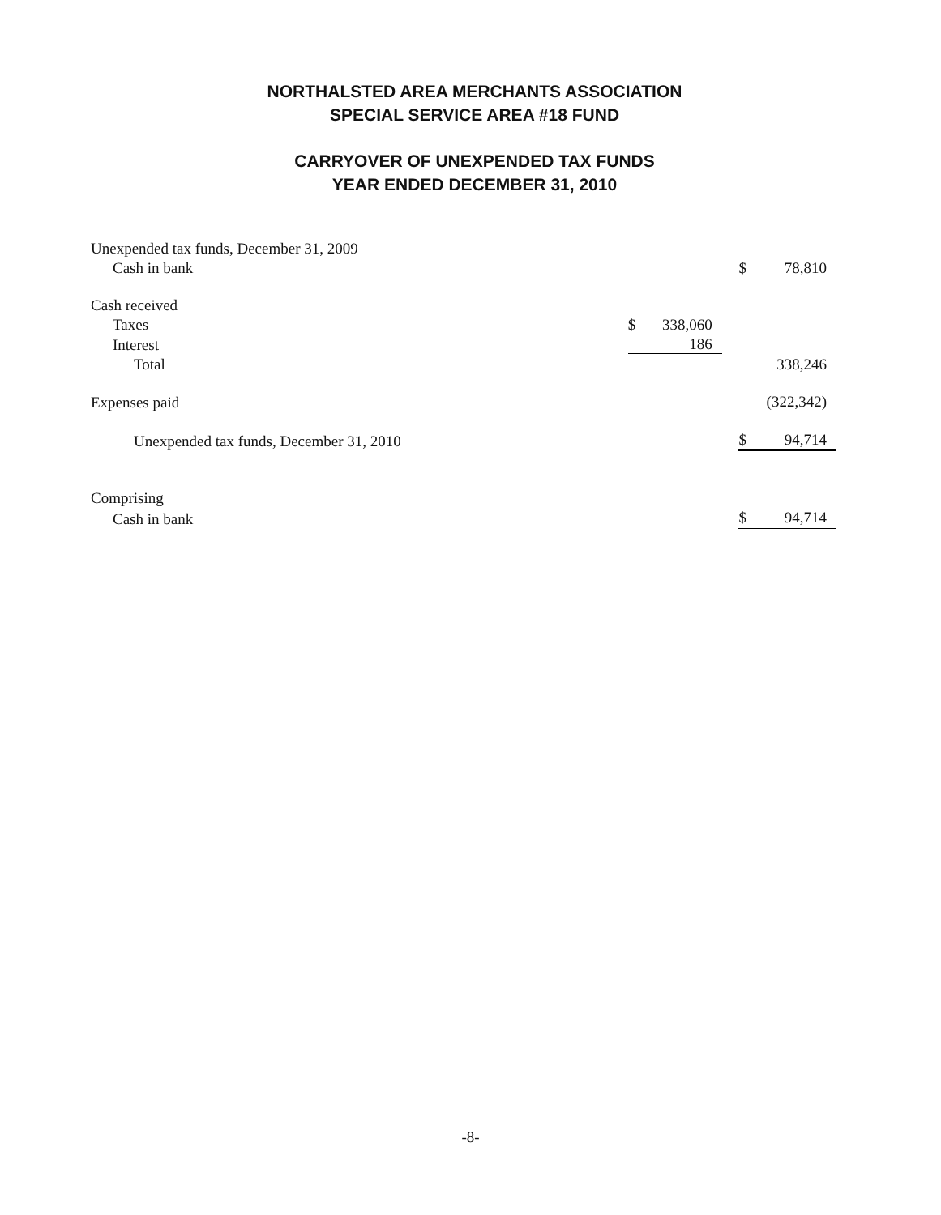NORTHALSTED AREA MERCHANTS ASSOCIATION
SPECIAL SERVICE AREA #18 FUND
CARRYOVER OF UNEXPENDED TAX FUNDS
YEAR ENDED DECEMBER 31, 2010
| Unexpended tax funds, December 31, 2009 | | | | | |
| Cash in bank | | | | $ | 78,810 |
| Cash received | | | | | |
| Taxes | $ | 338,060 | | | |
| Interest | | 186 | | | |
| Total | | | | | 338,246 |
| Expenses paid | | | | | (322,342) |
| Unexpended tax funds, December 31, 2010 | | | | $ | 94,714 |
| Comprising | | | | | |
| Cash in bank | | | | $ | 94,714 |
-8-